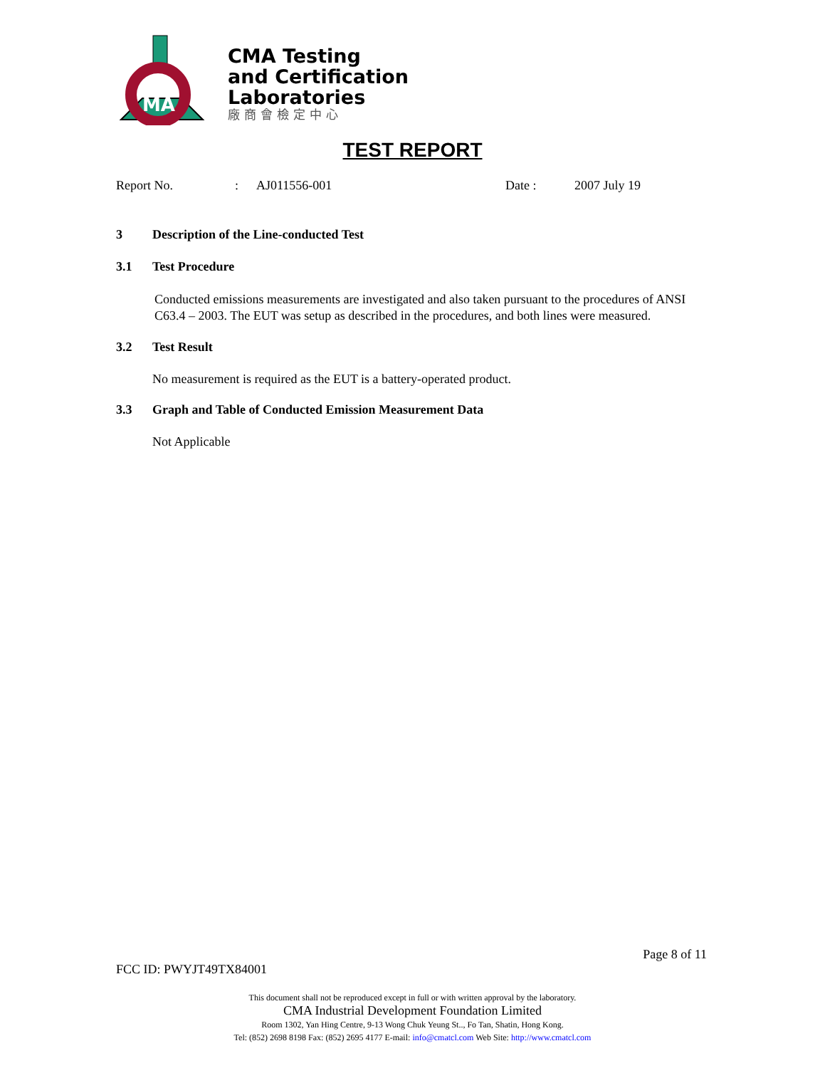MA
CMA Testing
and Certification
Laboratories
廠商會檢定中心
TEST REPORT
Report No.: AJ011556-001 Date : 2007 July 19
3 Description of the Line-conducted Test
3.1 Test Procedure
Conducted emissions measurements are investigated and also taken pursuant to the procedures of ANSI C63.4 – 2003. The EUT was setup as described in the procedures, and both lines were measured.
3.2 Test Result
No measurement is required as the EUT is a battery-operated product.
3.3 Graph and Table of Conducted Emission Measurement Data
Not Applicable
Page 8 of 11
FCC ID: PWYJT49TX84001
This document shall not be reproduced except in full or with written approval by the laboratory.
CMA Industrial Development Foundation Limited
Room 1302, Yan Hing Centre, 9-13 Wong Chuk Yeung St.., Fo Tan, Shatin, Hong Kong.
Tel: (852) 2698 8198 Fax: (852) 2695 4177 E-mail: info@cmatcl.com Web Site: http://www.cmatcl.com